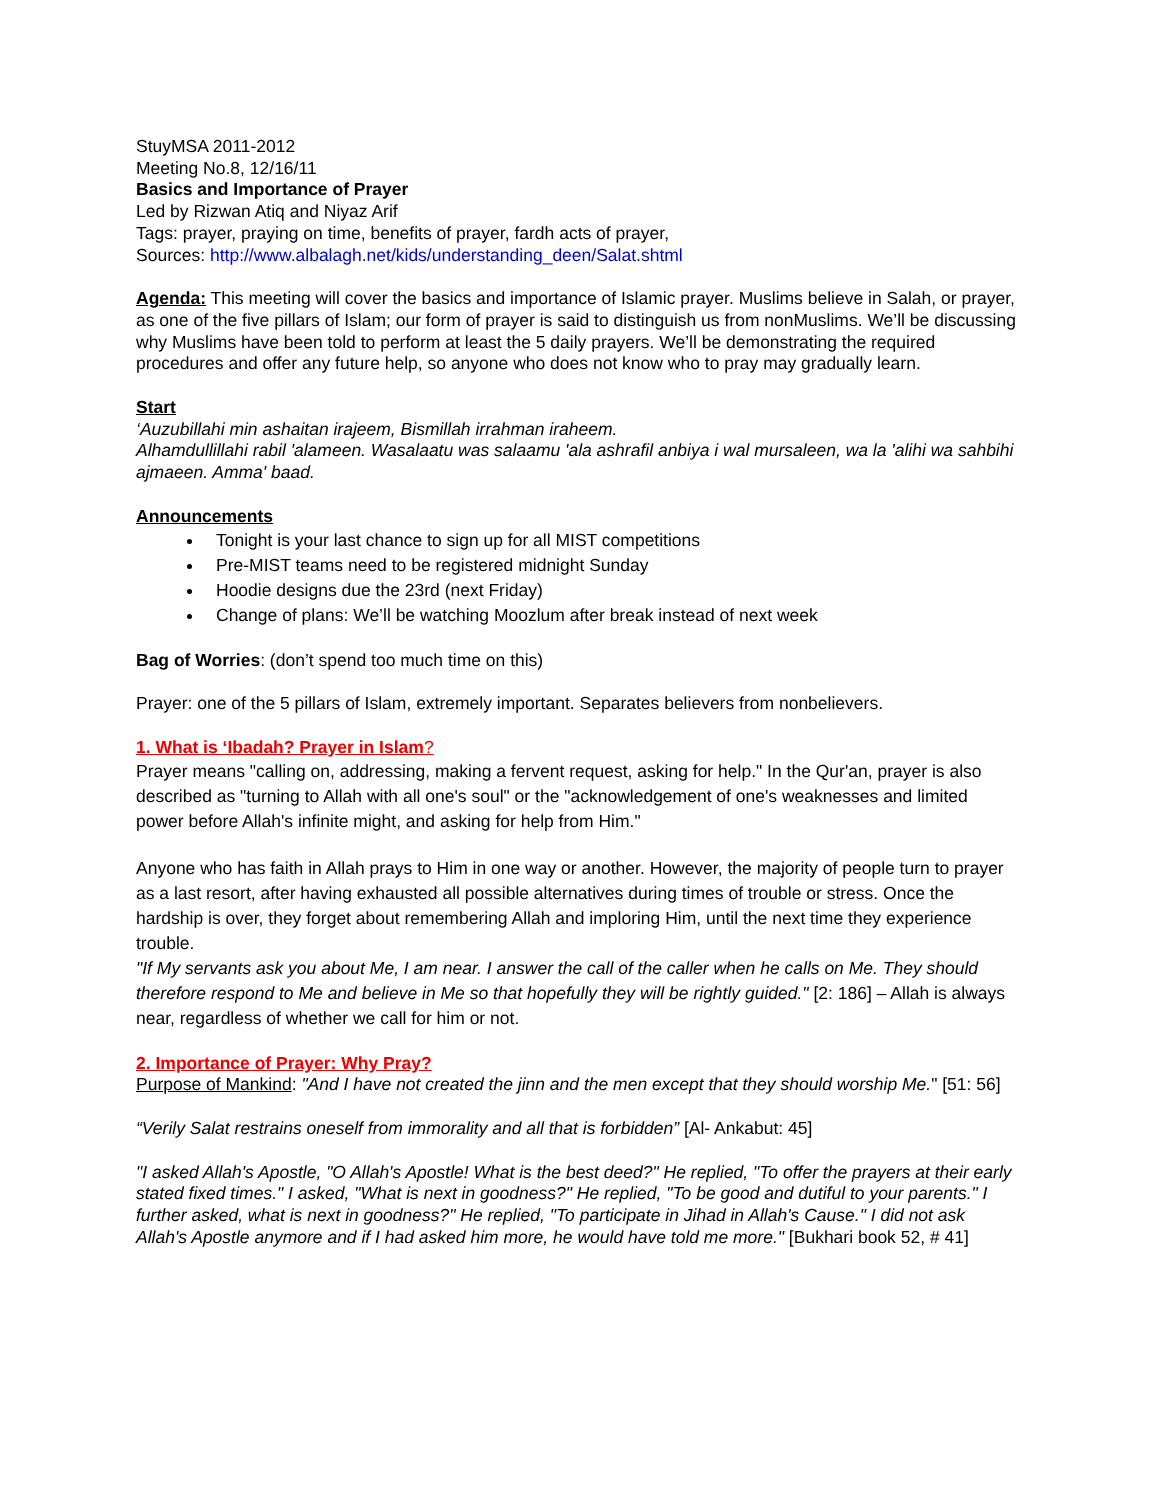StuyMSA 2011-2012
Meeting No.8, 12/16/11
Basics and Importance of Prayer
Led by Rizwan Atiq and Niyaz Arif
Tags: prayer, praying on time, benefits of prayer, fardh acts of prayer,
Sources: http://www.albalagh.net/kids/understanding_deen/Salat.shtml
Agenda: This meeting will cover the basics and importance of Islamic prayer. Muslims believe in Salah, or prayer, as one of the five pillars of Islam; our form of prayer is said to distinguish us from nonMuslims. We’ll be discussing why Muslims have been told to perform at least the 5 daily prayers. We’ll be demonstrating the required procedures and offer any future help, so anyone who does not know who to pray may gradually learn.
Start
‘Auzubillahi min ashaitan irajeem, Bismillah irrahman iraheem.
Alhamdullillahi rabil 'alameen. Wasalaatu was salaamu 'ala ashrafil anbiya i wal mursaleen, wa la 'alihi wa sahbihi ajmaeen. Amma' baad.
Announcements
Tonight is your last chance to sign up for all MIST competitions
Pre-MIST teams need to be registered midnight Sunday
Hoodie designs due the 23rd (next Friday)
Change of plans: We’ll be watching Moozlum after break instead of next week
Bag of Worries: (don’t spend too much time on this)
Prayer: one of the 5 pillars of Islam, extremely important. Separates believers from nonbelievers.
1. What is ‘Ibadah? Prayer in Islam?
Prayer means "calling on, addressing, making a fervent request, asking for help." In the Qur'an, prayer is also described as "turning to Allah with all one's soul" or the "acknowledgement of one's weaknesses and limited power before Allah's infinite might, and asking for help from Him."
Anyone who has faith in Allah prays to Him in one way or another. However, the majority of people turn to prayer as a last resort, after having exhausted all possible alternatives during times of trouble or stress. Once the hardship is over, they forget about remembering Allah and imploring Him, until the next time they experience trouble.
"If My servants ask you about Me, I am near. I answer the call of the caller when he calls on Me. They should therefore respond to Me and believe in Me so that hopefully they will be rightly guided." [2: 186] – Allah is always near, regardless of whether we call for him or not.
2. Importance of Prayer: Why Pray?
Purpose of Mankind: "And I have not created the jinn and the men except that they should worship Me." [51: 56]
“Verily Salat restrains oneself from immorality and all that is forbidden” [Al- Ankabut: 45]
"I asked Allah's Apostle, "O Allah's Apostle! What is the best deed?" He replied, "To offer the prayers at their early stated fixed times." I asked, "What is next in goodness?" He replied, "To be good and dutiful to your parents." I further asked, what is next in goodness?" He replied, "To participate in Jihad in Allah's Cause." I did not ask Allah's Apostle anymore and if I had asked him more, he would have told me more." [Bukhari book 52, # 41]